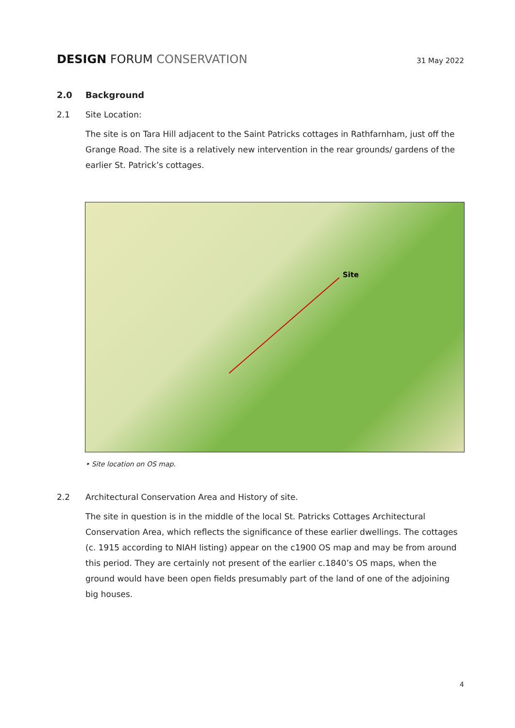DESIGN FORUM CONSERVATION
31 May 2022
2.0 Background
2.1 Site Location:
The site is on Tara Hill adjacent to the Saint Patricks cottages in Rathfarnham, just off the Grange Road. The site is a relatively new intervention in the rear grounds/ gardens of the earlier St. Patrick’s cottages.
Site
• Site location on OS map.
2.2 Architectural Conservation Area and History of site.
The site in question is in the middle of the local St. Patricks Cottages Architectural Conservation Area, which reflects the significance of these earlier dwellings. The cottages (c. 1915 according to NIAH listing) appear on the c1900 OS map and may be from around this period. They are certainly not present of the earlier c.1840’s OS maps, when the ground would have been open fields presumably part of the land of one of the adjoining big houses.
4